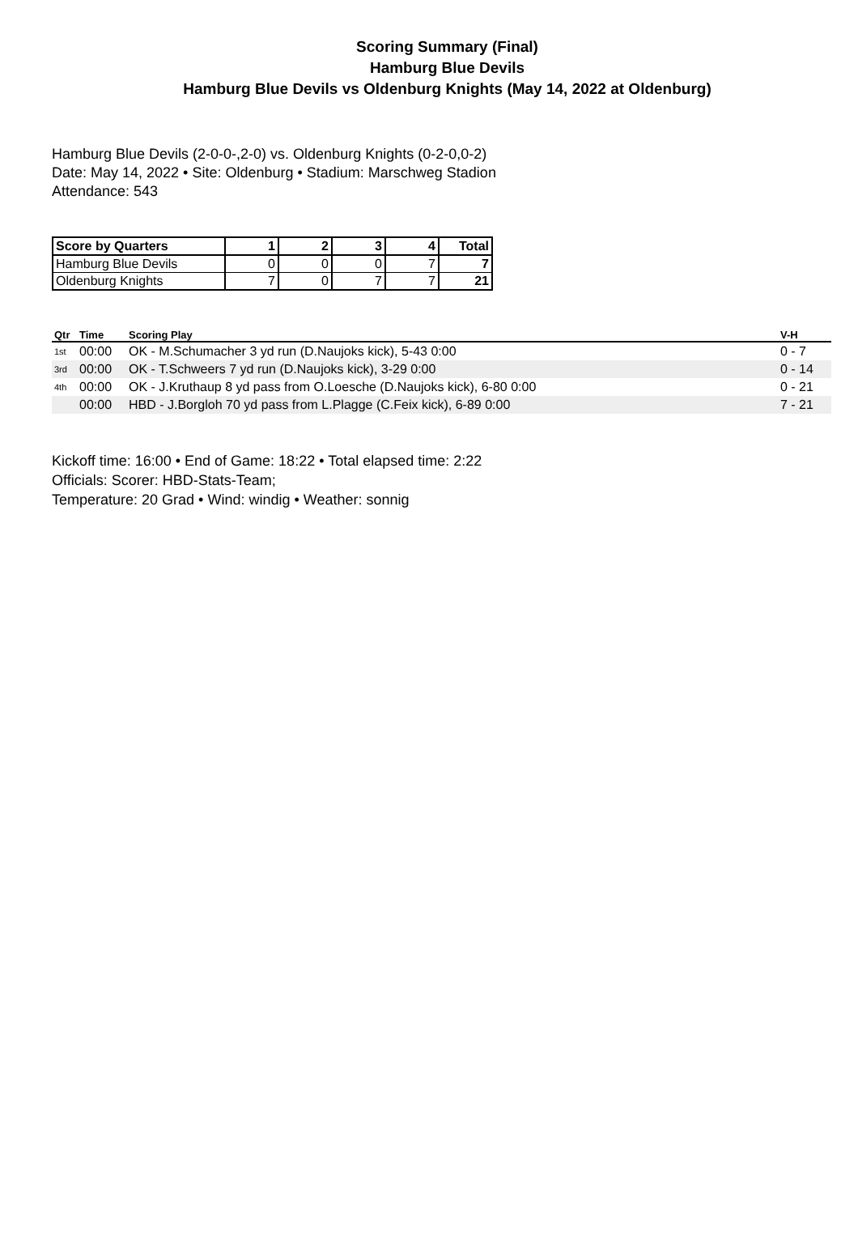Scoring Summary (Final)
Hamburg Blue Devils
Hamburg Blue Devils vs Oldenburg Knights (May 14, 2022 at Oldenburg)
Hamburg Blue Devils (2-0-0-,2-0) vs. Oldenburg Knights (0-2-0,0-2)
Date: May 14, 2022 • Site: Oldenburg • Stadium: Marschweg Stadion
Attendance: 543
| Score by Quarters | 1 | 2 | 3 | 4 | Total |
| --- | --- | --- | --- | --- | --- |
| Hamburg Blue Devils | 0 | 0 | 0 | 7 | 7 |
| Oldenburg Knights | 7 | 0 | 7 | 7 | 21 |
| Qtr | Time | Scoring Play | V-H |
| --- | --- | --- | --- |
| 1st | 00:00 | OK - M.Schumacher 3 yd run (D.Naujoks kick), 5-43 0:00 | 0 - 7 |
| 3rd | 00:00 | OK - T.Schweers 7 yd run (D.Naujoks kick), 3-29 0:00 | 0 - 14 |
| 4th | 00:00 | OK - J.Kruthaup 8 yd pass from O.Loesche (D.Naujoks kick), 6-80 0:00 | 0 - 21 |
| | 00:00 | HBD - J.Borgloh 70 yd pass from L.Plagge (C.Feix kick), 6-89 0:00 | 7 - 21 |
Kickoff time: 16:00 • End of Game: 18:22 • Total elapsed time: 2:22
Officials: Scorer: HBD-Stats-Team;
Temperature: 20 Grad • Wind: windig • Weather: sonnig